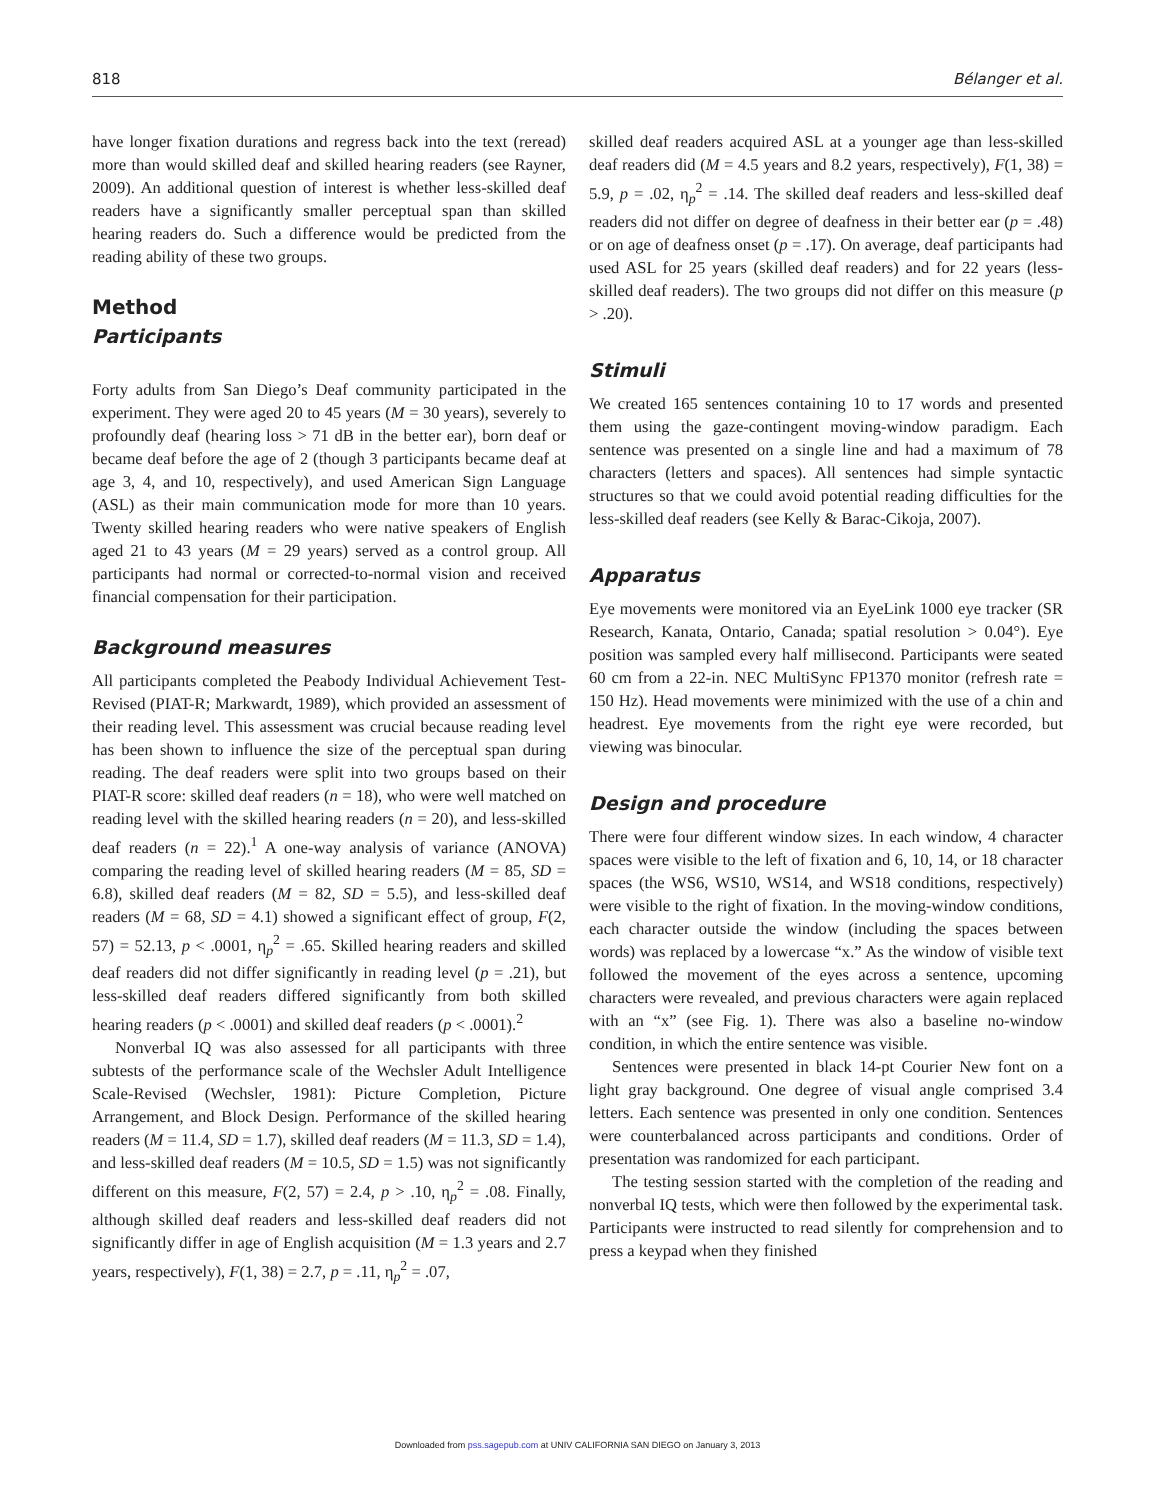818 Bélanger et al.
have longer fixation durations and regress back into the text (reread) more than would skilled deaf and skilled hearing readers (see Rayner, 2009). An additional question of interest is whether less-skilled deaf readers have a significantly smaller perceptual span than skilled hearing readers do. Such a difference would be predicted from the reading ability of these two groups.
Method
Participants
Forty adults from San Diego’s Deaf community participated in the experiment. They were aged 20 to 45 years (M = 30 years), severely to profoundly deaf (hearing loss > 71 dB in the better ear), born deaf or became deaf before the age of 2 (though 3 participants became deaf at age 3, 4, and 10, respectively), and used American Sign Language (ASL) as their main communication mode for more than 10 years. Twenty skilled hearing readers who were native speakers of English aged 21 to 43 years (M = 29 years) served as a control group. All participants had normal or corrected-to-normal vision and received financial compensation for their participation.
Background measures
All participants completed the Peabody Individual Achievement Test-Revised (PIAT-R; Markwardt, 1989), which provided an assessment of their reading level. This assessment was crucial because reading level has been shown to influence the size of the perceptual span during reading. The deaf readers were split into two groups based on their PIAT-R score: skilled deaf readers (n = 18), who were well matched on reading level with the skilled hearing readers (n = 20), and less-skilled deaf readers (n = 22).<sup>1</sup> A one-way analysis of variance (ANOVA) comparing the reading level of skilled hearing readers (M = 85, SD = 6.8), skilled deaf readers (M = 82, SD = 5.5), and less-skilled deaf readers (M = 68, SD = 4.1) showed a significant effect of group, F(2, 57) = 52.13, p < .0001, η<sub>p</sub><sup>2</sup> = .65. Skilled hearing readers and skilled deaf readers did not differ significantly in reading level (p = .21), but less-skilled deaf readers differed significantly from both skilled hearing readers (p < .0001) and skilled deaf readers (p < .0001).<sup>2</sup>
Nonverbal IQ was also assessed for all participants with three subtests of the performance scale of the Wechsler Adult Intelligence Scale-Revised (Wechsler, 1981): Picture Completion, Picture Arrangement, and Block Design. Performance of the skilled hearing readers (M = 11.4, SD = 1.7), skilled deaf readers (M = 11.3, SD = 1.4), and less-skilled deaf readers (M = 10.5, SD = 1.5) was not significantly different on this measure, F(2, 57) = 2.4, p > .10, η<sub>p</sub><sup>2</sup> = .08. Finally, although skilled deaf readers and less-skilled deaf readers did not significantly differ in age of English acquisition (M = 1.3 years and 2.7 years, respectively), F(1, 38) = 2.7, p = .11, η<sub>p</sub><sup>2</sup> = .07,
skilled deaf readers acquired ASL at a younger age than less-skilled deaf readers did (M = 4.5 years and 8.2 years, respectively), F(1, 38) = 5.9, p = .02, η<sub>p</sub><sup>2</sup> = .14. The skilled deaf readers and less-skilled deaf readers did not differ on degree of deafness in their better ear (p = .48) or on age of deafness onset (p = .17). On average, deaf participants had used ASL for 25 years (skilled deaf readers) and for 22 years (less-skilled deaf readers). The two groups did not differ on this measure (p > .20).
Stimuli
We created 165 sentences containing 10 to 17 words and presented them using the gaze-contingent moving-window paradigm. Each sentence was presented on a single line and had a maximum of 78 characters (letters and spaces). All sentences had simple syntactic structures so that we could avoid potential reading difficulties for the less-skilled deaf readers (see Kelly & Barac-Cikoja, 2007).
Apparatus
Eye movements were monitored via an EyeLink 1000 eye tracker (SR Research, Kanata, Ontario, Canada; spatial resolution > 0.04°). Eye position was sampled every half millisecond. Participants were seated 60 cm from a 22-in. NEC MultiSync FP1370 monitor (refresh rate = 150 Hz). Head movements were minimized with the use of a chin and headrest. Eye movements from the right eye were recorded, but viewing was binocular.
Design and procedure
There were four different window sizes. In each window, 4 character spaces were visible to the left of fixation and 6, 10, 14, or 18 character spaces (the WS6, WS10, WS14, and WS18 conditions, respectively) were visible to the right of fixation. In the moving-window conditions, each character outside the window (including the spaces between words) was replaced by a lowercase “x.” As the window of visible text followed the movement of the eyes across a sentence, upcoming characters were revealed, and previous characters were again replaced with an “x” (see Fig. 1). There was also a baseline no-window condition, in which the entire sentence was visible.
Sentences were presented in black 14-pt Courier New font on a light gray background. One degree of visual angle comprised 3.4 letters. Each sentence was presented in only one condition. Sentences were counterbalanced across participants and conditions. Order of presentation was randomized for each participant.
The testing session started with the completion of the reading and nonverbal IQ tests, which were then followed by the experimental task. Participants were instructed to read silently for comprehension and to press a keypad when they finished
Downloaded from pss.sagepub.com at UNIV CALIFORNIA SAN DIEGO on January 3, 2013